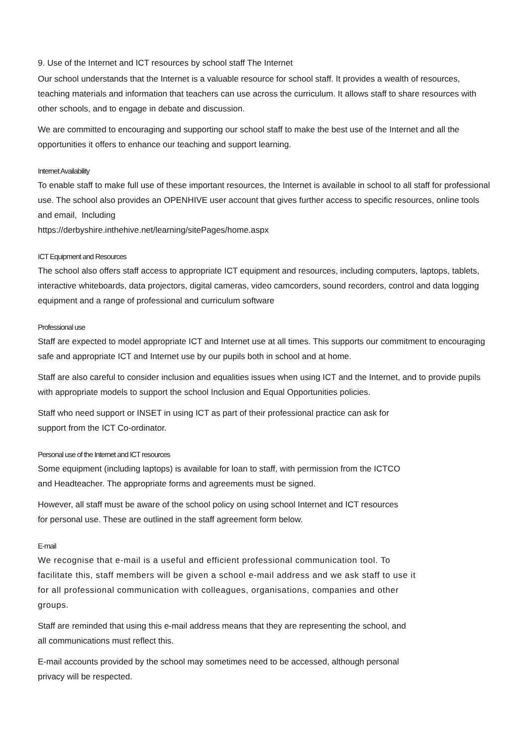9. Use of the Internet and ICT resources by school staff The Internet
Our school understands that the Internet is a valuable resource for school staff. It provides a wealth of resources, teaching materials and information that teachers can use across the curriculum. It allows staff to share resources with other schools, and to engage in debate and discussion.
We are committed to encouraging and supporting our school staff to make the best use of the Internet and all the opportunities it offers to enhance our teaching and support learning.
Internet Availability
To enable staff to make full use of these important resources, the Internet is available in school to all staff for professional use. The school also provides an OPENHIVE user account that gives further access to specific resources, online tools and email, Including
https://derbyshire.inthehive.net/learning/sitePages/home.aspx
ICT Equipment and Resources
The school also offers staff access to appropriate ICT equipment and resources, including computers, laptops, tablets, interactive whiteboards, data projectors, digital cameras, video camcorders, sound recorders, control and data logging equipment and a range of professional and curriculum software
Professional use
Staff are expected to model appropriate ICT and Internet use at all times. This supports our commitment to encouraging safe and appropriate ICT and Internet use by our pupils both in school and at home.
Staff are also careful to consider inclusion and equalities issues when using ICT and the Internet, and to provide pupils with appropriate models to support the school Inclusion and Equal Opportunities policies.
Staff who need support or INSET in using ICT as part of their professional practice can ask for
support from the ICT Co-ordinator.
Personal use of the Internet and ICT resources
Some equipment (including laptops) is available for loan to staff, with permission from the ICTCO
and Headteacher. The appropriate forms and agreements must be signed.
However, all staff must be aware of the school policy on using school Internet and ICT resources
for personal use. These are outlined in the staff agreement form below.
E-mail
We recognise that e-mail is a useful and efficient professional communication tool. To
facilitate this, staff members will be given a school e-mail address and we ask staff to use it
for all professional communication with colleagues, organisations, companies and other
groups.
Staff are reminded that using this e-mail address means that they are representing the school, and
all communications must reflect this.
E-mail accounts provided by the school may sometimes need to be accessed, although personal
privacy will be respected.